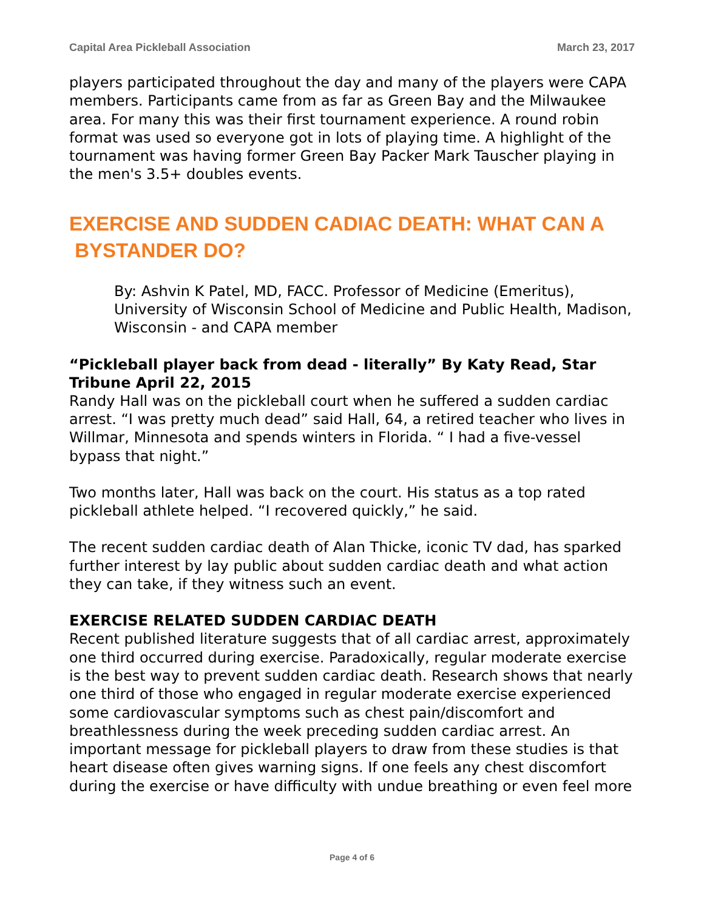Capital Area Pickleball Association March 23, 2017
players participated throughout the day and many of the players were CAPA members. Participants came from as far as Green Bay and the Milwaukee area. For many this was their first tournament experience. A round robin format was used so everyone got in lots of playing time. A highlight of the tournament was having former Green Bay Packer Mark Tauscher playing in the men's 3.5+ doubles events.
EXERCISE AND SUDDEN CADIAC DEATH: WHAT CAN A
BYSTANDER DO?
By: Ashvin K Patel, MD, FACC. Professor of Medicine (Emeritus), University of Wisconsin School of Medicine and Public Health, Madison, Wisconsin - and CAPA member
“Pickleball player back from dead - literally” By Katy Read, Star Tribune April 22, 2015
Randy Hall was on the pickleball court when he suffered a sudden cardiac arrest. “I was pretty much dead” said Hall, 64, a retired teacher who lives in Willmar, Minnesota and spends winters in Florida. “ I had a five-vessel bypass that night.”
Two months later, Hall was back on the court. His status as a top rated pickleball athlete helped. “I recovered quickly,” he said.
The recent sudden cardiac death of Alan Thicke, iconic TV dad, has sparked further interest by lay public about sudden cardiac death and what action they can take, if they witness such an event.
EXERCISE RELATED SUDDEN CARDIAC DEATH
Recent published literature suggests that of all cardiac arrest, approximately one third occurred during exercise. Paradoxically, regular moderate exercise is the best way to prevent sudden cardiac death. Research shows that nearly one third of those who engaged in regular moderate exercise experienced some cardiovascular symptoms such as chest pain/discomfort and breathlessness during the week preceding sudden cardiac arrest. An important message for pickleball players to draw from these studies is that heart disease often gives warning signs. If one feels any chest discomfort during the exercise or have difficulty with undue breathing or even feel more
Page 4 of 6